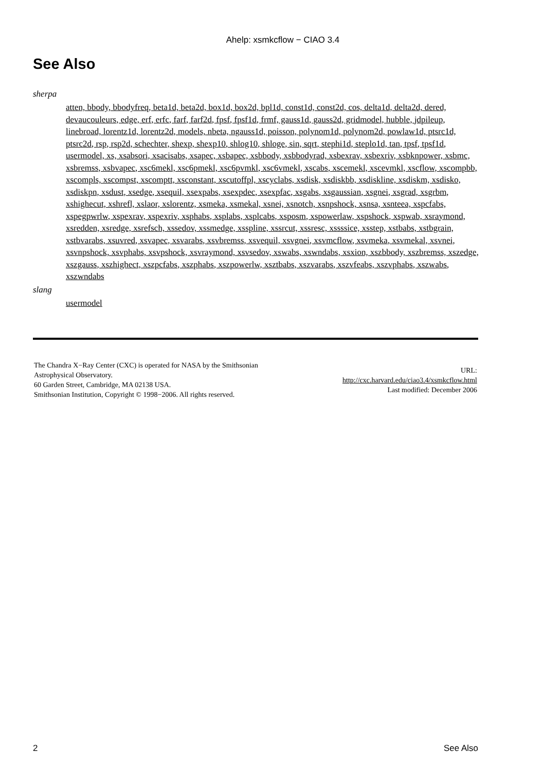Ahelp: xsmkcflow − CIAO 3.4
See Also
sherpa
atten, bbody, bbodyfreq, beta1d, beta2d, box1d, box2d, bpl1d, const1d, const2d, cos, delta1d, delta2d, dered, devaucouleurs, edge, erf, erfc, farf, farf2d, fpsf, fpsf1d, frmf, gauss1d, gauss2d, gridmodel, hubble, jdpileup, linebroad, lorentz1d, lorentz2d, models, nbeta, ngauss1d, poisson, polynom1d, polynom2d, powlaw1d, ptsrc1d, ptsrc2d, rsp, rsp2d, schechter, shexp, shexp10, shlog10, shloge, sin, sqrt, stephi1d, steplo1d, tan, tpsf, tpsf1d, usermodel, xs, xsabsori, xsacisabs, xsapec, xsbapec, xsbbody, xsbbodyrad, xsbexrav, xsbexriv, xsbknpower, xsbmc, xsbremss, xsbvapec, xsc6mekl, xsc6pmekl, xsc6pvmkl, xsc6vmekl, xscabs, xscemekl, xscevmkl, xscflow, xscompbb, xscompls, xscompst, xscomptt, xsconstant, xscutoffpl, xscyclabs, xsdisk, xsdiskbb, xsdiskline, xsdiskm, xsdisko, xsdiskpn, xsdust, xsedge, xsequil, xsexpabs, xsexpdec, xsexpfac, xsgabs, xsgaussian, xsgnei, xsgrad, xsgrbm, xshighecut, xshrefl, xslaor, xslorentz, xsmeka, xsmekal, xsnei, xsnotch, xsnpshock, xsnsa, xsnteea, xspcfabs, xspegpwrlw, xspexrav, xspexriv, xsphabs, xsplabs, xsplcabs, xsposm, xspowerlaw, xspshock, xspwab, xsraymond, xsredden, xsredge, xsrefsch, xssedov, xssmedge, xsspline, xssrcut, xssresc, xssssice, xsstep, xstbabs, xstbgrain, xstbvarabs, xsuvred, xsvapec, xsvarabs, xsvbremss, xsvequil, xsvgnei, xsvmcflow, xsvmeka, xsvmekal, xsvnei, xsvnpshock, xsvphabs, xsvpshock, xsvraymond, xsvsedov, xswabs, xswndabs, xsxion, xszbbody, xszbremss, xszedge, xszgauss, xszhighect, xszpcfabs, xszphabs, xszpowerlw, xsztbabs, xszvarabs, xszvfeabs, xszvphabs, xszwabs, xszwndabs
slang
usermodel
The Chandra X−Ray Center (CXC) is operated for NASA by the Smithsonian
Astrophysical Observatory.
60 Garden Street, Cambridge, MA 02138 USA.
Smithsonian Institution, Copyright © 1998−2006. All rights reserved.
URL:
http://cxc.harvard.edu/ciao3.4/xsmkcflow.html
Last modified: December 2006
2 See Also